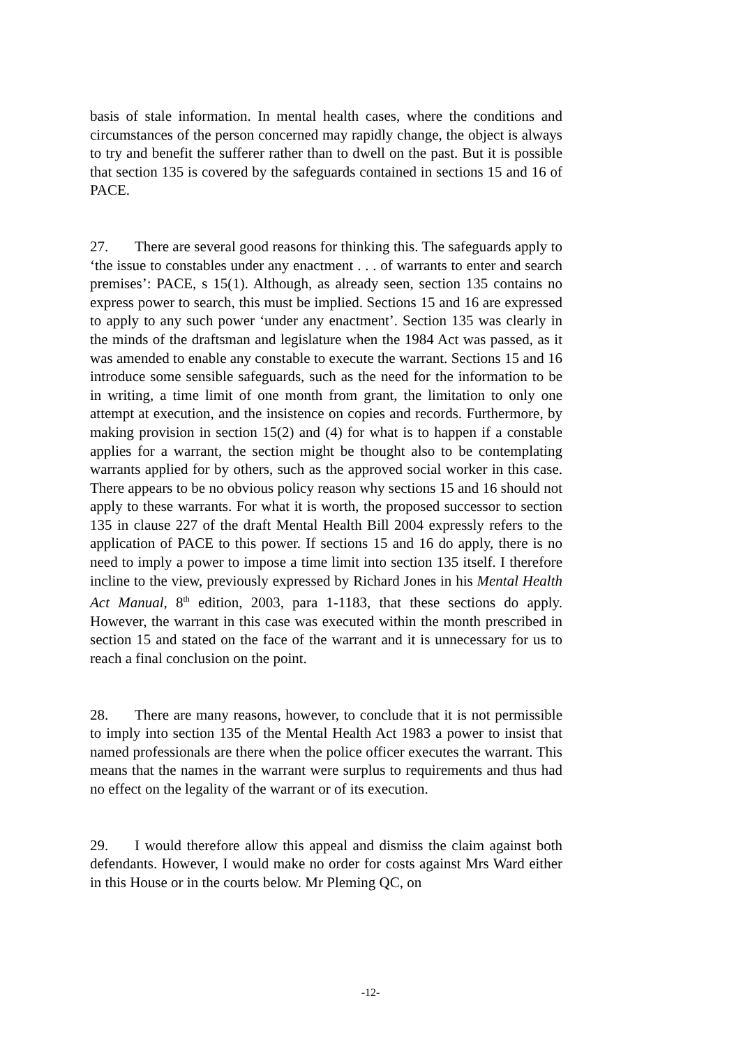basis of stale information. In mental health cases, where the conditions and circumstances of the person concerned may rapidly change, the object is always to try and benefit the sufferer rather than to dwell on the past. But it is possible that section 135 is covered by the safeguards contained in sections 15 and 16 of PACE.
27. There are several good reasons for thinking this. The safeguards apply to ‘the issue to constables under any enactment . . . of warrants to enter and search premises’: PACE, s 15(1). Although, as already seen, section 135 contains no express power to search, this must be implied. Sections 15 and 16 are expressed to apply to any such power ‘under any enactment’. Section 135 was clearly in the minds of the draftsman and legislature when the 1984 Act was passed, as it was amended to enable any constable to execute the warrant. Sections 15 and 16 introduce some sensible safeguards, such as the need for the information to be in writing, a time limit of one month from grant, the limitation to only one attempt at execution, and the insistence on copies and records. Furthermore, by making provision in section 15(2) and (4) for what is to happen if a constable applies for a warrant, the section might be thought also to be contemplating warrants applied for by others, such as the approved social worker in this case. There appears to be no obvious policy reason why sections 15 and 16 should not apply to these warrants. For what it is worth, the proposed successor to section 135 in clause 227 of the draft Mental Health Bill 2004 expressly refers to the application of PACE to this power. If sections 15 and 16 do apply, there is no need to imply a power to impose a time limit into section 135 itself. I therefore incline to the view, previously expressed by Richard Jones in his Mental Health Act Manual, 8<sup>th</sup> edition, 2003, para 1-1183, that these sections do apply. However, the warrant in this case was executed within the month prescribed in section 15 and stated on the face of the warrant and it is unnecessary for us to reach a final conclusion on the point.
28. There are many reasons, however, to conclude that it is not permissible to imply into section 135 of the Mental Health Act 1983 a power to insist that named professionals are there when the police officer executes the warrant. This means that the names in the warrant were surplus to requirements and thus had no effect on the legality of the warrant or of its execution.
29. I would therefore allow this appeal and dismiss the claim against both defendants. However, I would make no order for costs against Mrs Ward either in this House or in the courts below. Mr Pleming QC, on
-12-